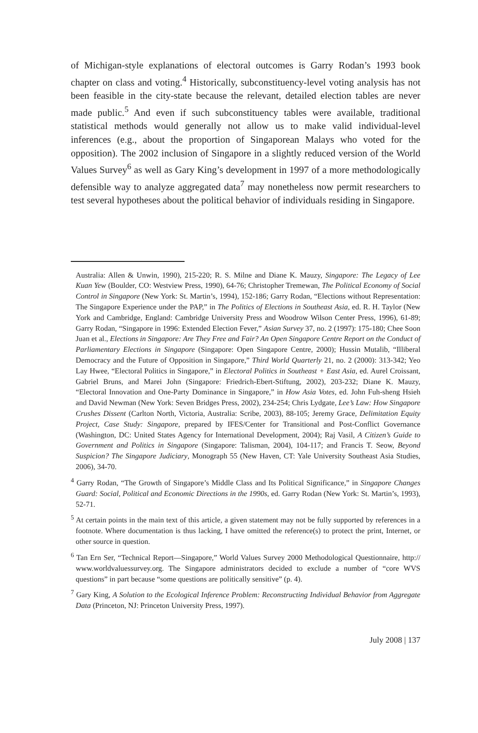of Michigan-style explanations of electoral outcomes is Garry Rodan’s 1993 book chapter on class and voting.<sup>4</sup> Historically, subconstituency-level voting analysis has not been feasible in the city-state because the relevant, detailed election tables are never made public.<sup>5</sup> And even if such subconstituency tables were available, traditional statistical methods would generally not allow us to make valid individual-level inferences (e.g., about the proportion of Singaporean Malays who voted for the opposition). The 2002 inclusion of Singapore in a slightly reduced version of the World Values Survey<sup>6</sup> as well as Gary King’s development in 1997 of a more methodologically defensible way to analyze aggregated data<sup>7</sup> may nonetheless now permit researchers to test several hypotheses about the political behavior of individuals residing in Singapore.
Australia: Allen & Unwin, 1990), 215-220; R. S. Milne and Diane K. Mauzy, Singapore: The Legacy of Lee Kuan Yew (Boulder, CO: Westview Press, 1990), 64-76; Christopher Tremewan, The Political Economy of Social Control in Singapore (New York: St. Martin’s, 1994), 152-186; Garry Rodan, “Elections without Representation: The Singapore Experience under the PAP,” in The Politics of Elections in Southeast Asia, ed. R. H. Taylor (New York and Cambridge, England: Cambridge University Press and Woodrow Wilson Center Press, 1996), 61-89; Garry Rodan, “Singapore in 1996: Extended Election Fever,” Asian Survey 37, no. 2 (1997): 175-180; Chee Soon Juan et al., Elections in Singapore: Are They Free and Fair? An Open Singapore Centre Report on the Conduct of Parliamentary Elections in Singapore (Singapore: Open Singapore Centre, 2000); Hussin Mutalib, “Illiberal Democracy and the Future of Opposition in Singapore,” Third World Quarterly 21, no. 2 (2000): 313-342; Yeo Lay Hwee, “Electoral Politics in Singapore,” in Electoral Politics in Southeast + East Asia, ed. Aurel Croissant, Gabriel Bruns, and Marei John (Singapore: Friedrich-Ebert-Stiftung, 2002), 203-232; Diane K. Mauzy, “Electoral Innovation and One-Party Dominance in Singapore,” in How Asia Votes, ed. John Fuh-sheng Hsieh and David Newman (New York: Seven Bridges Press, 2002), 234-254; Chris Lydgate, Lee’s Law: How Singapore Crushes Dissent (Carlton North, Victoria, Australia: Scribe, 2003), 88-105; Jeremy Grace, Delimitation Equity Project, Case Study: Singapore, prepared by IFES/Center for Transitional and Post-Conflict Governance (Washington, DC: United States Agency for International Development, 2004); Raj Vasil, A Citizen’s Guide to Government and Politics in Singapore (Singapore: Talisman, 2004), 104-117; and Francis T. Seow, Beyond Suspicion? The Singapore Judiciary, Monograph 55 (New Haven, CT: Yale University Southeast Asia Studies, 2006), 34-70.
<sup>4</sup> Garry Rodan, “The Growth of Singapore’s Middle Class and Its Political Significance,” in Singapore Changes Guard: Social, Political and Economic Directions in the 1990s, ed. Garry Rodan (New York: St. Martin’s, 1993), 52-71.
<sup>5</sup> At certain points in the main text of this article, a given statement may not be fully supported by references in a footnote. Where documentation is thus lacking, I have omitted the reference(s) to protect the print, Internet, or other source in question.
<sup>6</sup> Tan Ern Ser, “Technical Report—Singapore,” World Values Survey 2000 Methodological Questionnaire, http:// www.worldvaluessurvey.org. The Singapore administrators decided to exclude a number of “core WVS questions” in part because “some questions are politically sensitive” (p. 4).
<sup>7</sup> Gary King, A Solution to the Ecological Inference Problem: Reconstructing Individual Behavior from Aggregate Data (Princeton, NJ: Princeton University Press, 1997).
July 2008 | 137